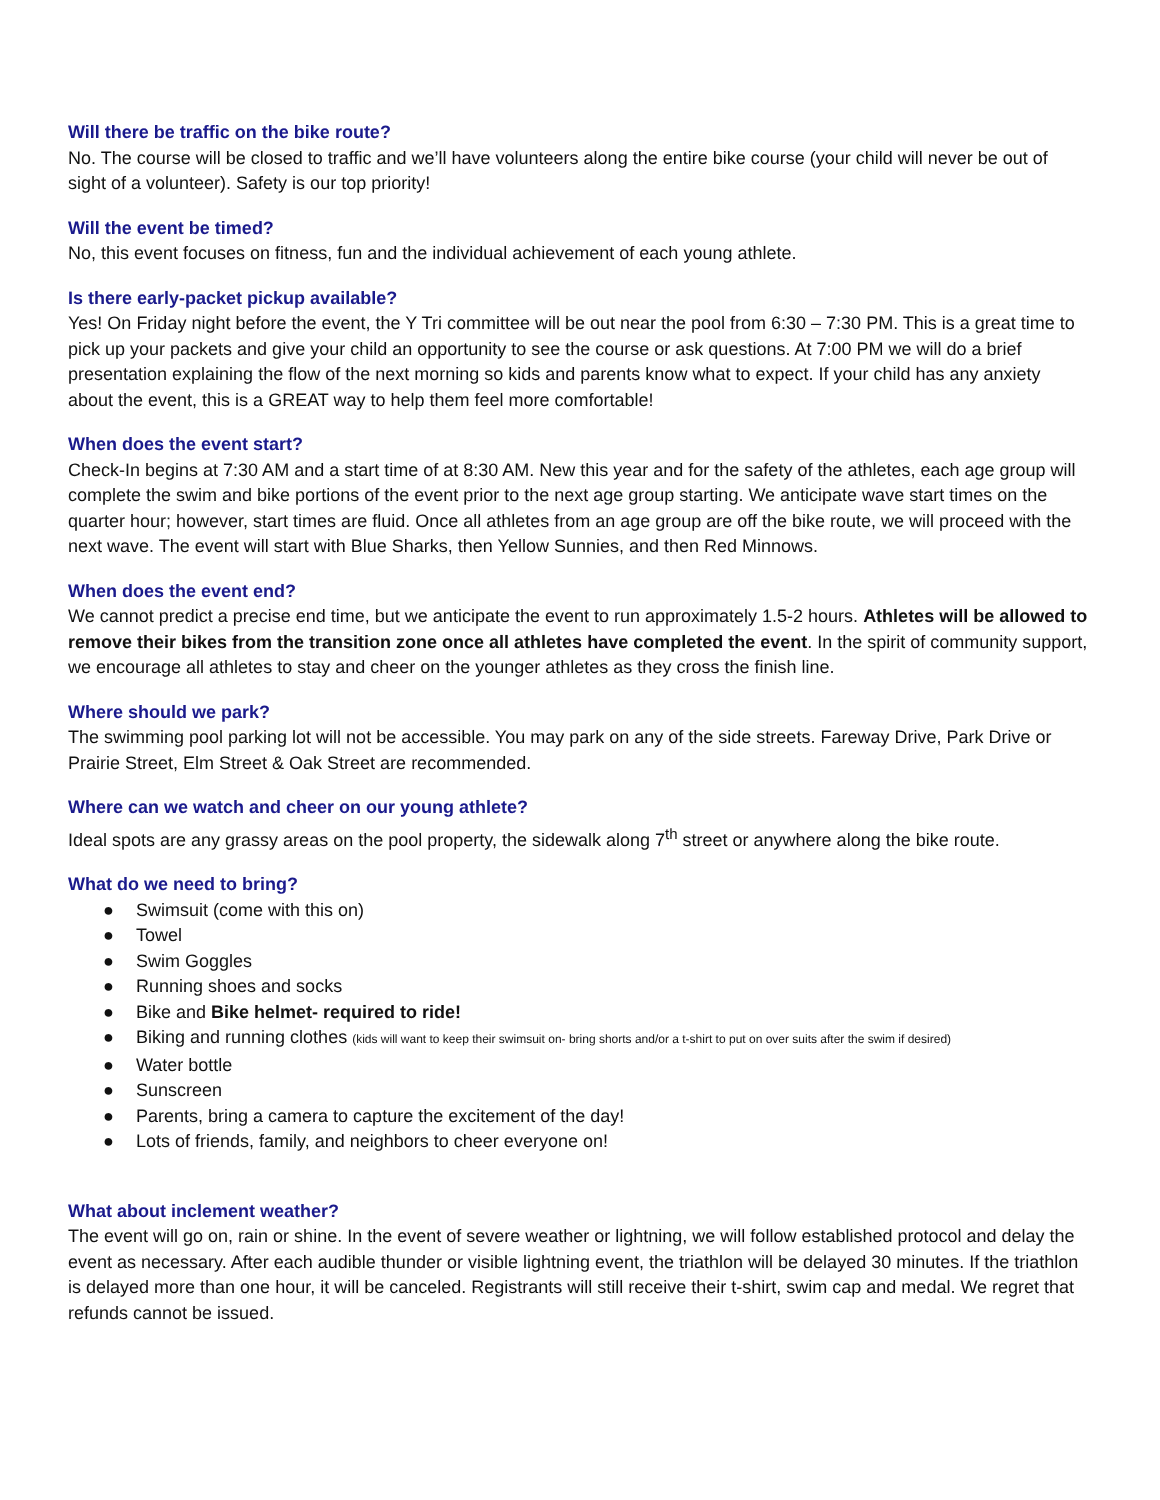Will there be traffic on the bike route?
No. The course will be closed to traffic and we’ll have volunteers along the entire bike course (your child will never be out of sight of a volunteer). Safety is our top priority!
Will the event be timed?
No, this event focuses on fitness, fun and the individual achievement of each young athlete.
Is there early-packet pickup available?
Yes! On Friday night before the event, the Y Tri committee will be out near the pool from 6:30 – 7:30 PM. This is a great time to pick up your packets and give your child an opportunity to see the course or ask questions. At 7:00 PM we will do a brief presentation explaining the flow of the next morning so kids and parents know what to expect. If your child has any anxiety about the event, this is a GREAT way to help them feel more comfortable!
When does the event start?
Check-In begins at 7:30 AM and a start time of at 8:30 AM. New this year and for the safety of the athletes, each age group will complete the swim and bike portions of the event prior to the next age group starting. We anticipate wave start times on the quarter hour; however, start times are fluid. Once all athletes from an age group are off the bike route, we will proceed with the next wave. The event will start with Blue Sharks, then Yellow Sunnies, and then Red Minnows.
When does the event end?
We cannot predict a precise end time, but we anticipate the event to run approximately 1.5-2 hours. Athletes will be allowed to remove their bikes from the transition zone once all athletes have completed the event. In the spirit of community support, we encourage all athletes to stay and cheer on the younger athletes as they cross the finish line.
Where should we park?
The swimming pool parking lot will not be accessible. You may park on any of the side streets. Fareway Drive, Park Drive or Prairie Street, Elm Street & Oak Street are recommended.
Where can we watch and cheer on our young athlete?
Ideal spots are any grassy areas on the pool property, the sidewalk along 7<sup>th</sup> street or anywhere along the bike route.
What do we need to bring?
● Swimsuit (come with this on)
● Towel
● Swim Goggles
● Running shoes and socks
● Bike and Bike helmet- required to ride!
● Biking and running clothes (kids will want to keep their swimsuit on- bring shorts and/or a t-shirt to put on over suits after the swim if desired)
● Water bottle
● Sunscreen
● Parents, bring a camera to capture the excitement of the day!
● Lots of friends, family, and neighbors to cheer everyone on!
What about inclement weather?
The event will go on, rain or shine. In the event of severe weather or lightning, we will follow established protocol and delay the event as necessary. After each audible thunder or visible lightning event, the triathlon will be delayed 30 minutes. If the triathlon is delayed more than one hour, it will be canceled. Registrants will still receive their t-shirt, swim cap and medal. We regret that refunds cannot be issued.